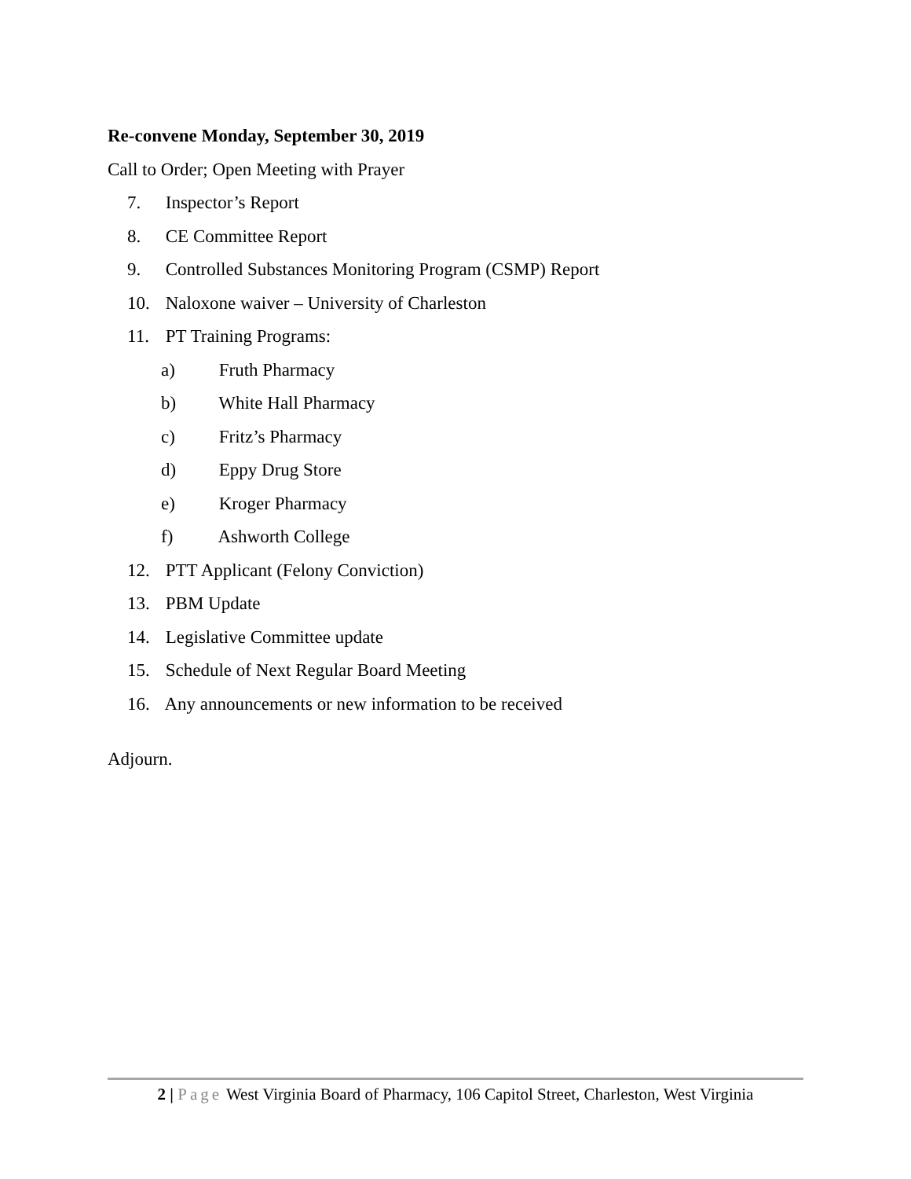Re-convene Monday, September 30, 2019
Call to Order; Open Meeting with Prayer
7. Inspector’s Report
8. CE Committee Report
9. Controlled Substances Monitoring Program (CSMP) Report
10. Naloxone waiver – University of Charleston
11. PT Training Programs:
a) Fruth Pharmacy
b) White Hall Pharmacy
c) Fritz’s Pharmacy
d) Eppy Drug Store
e) Kroger Pharmacy
f) Ashworth College
12. PTT Applicant (Felony Conviction)
13. PBM Update
14. Legislative Committee update
15. Schedule of Next Regular Board Meeting
16. Any announcements or new information to be received
Adjourn.
2 | Page West Virginia Board of Pharmacy, 106 Capitol Street, Charleston, West Virginia